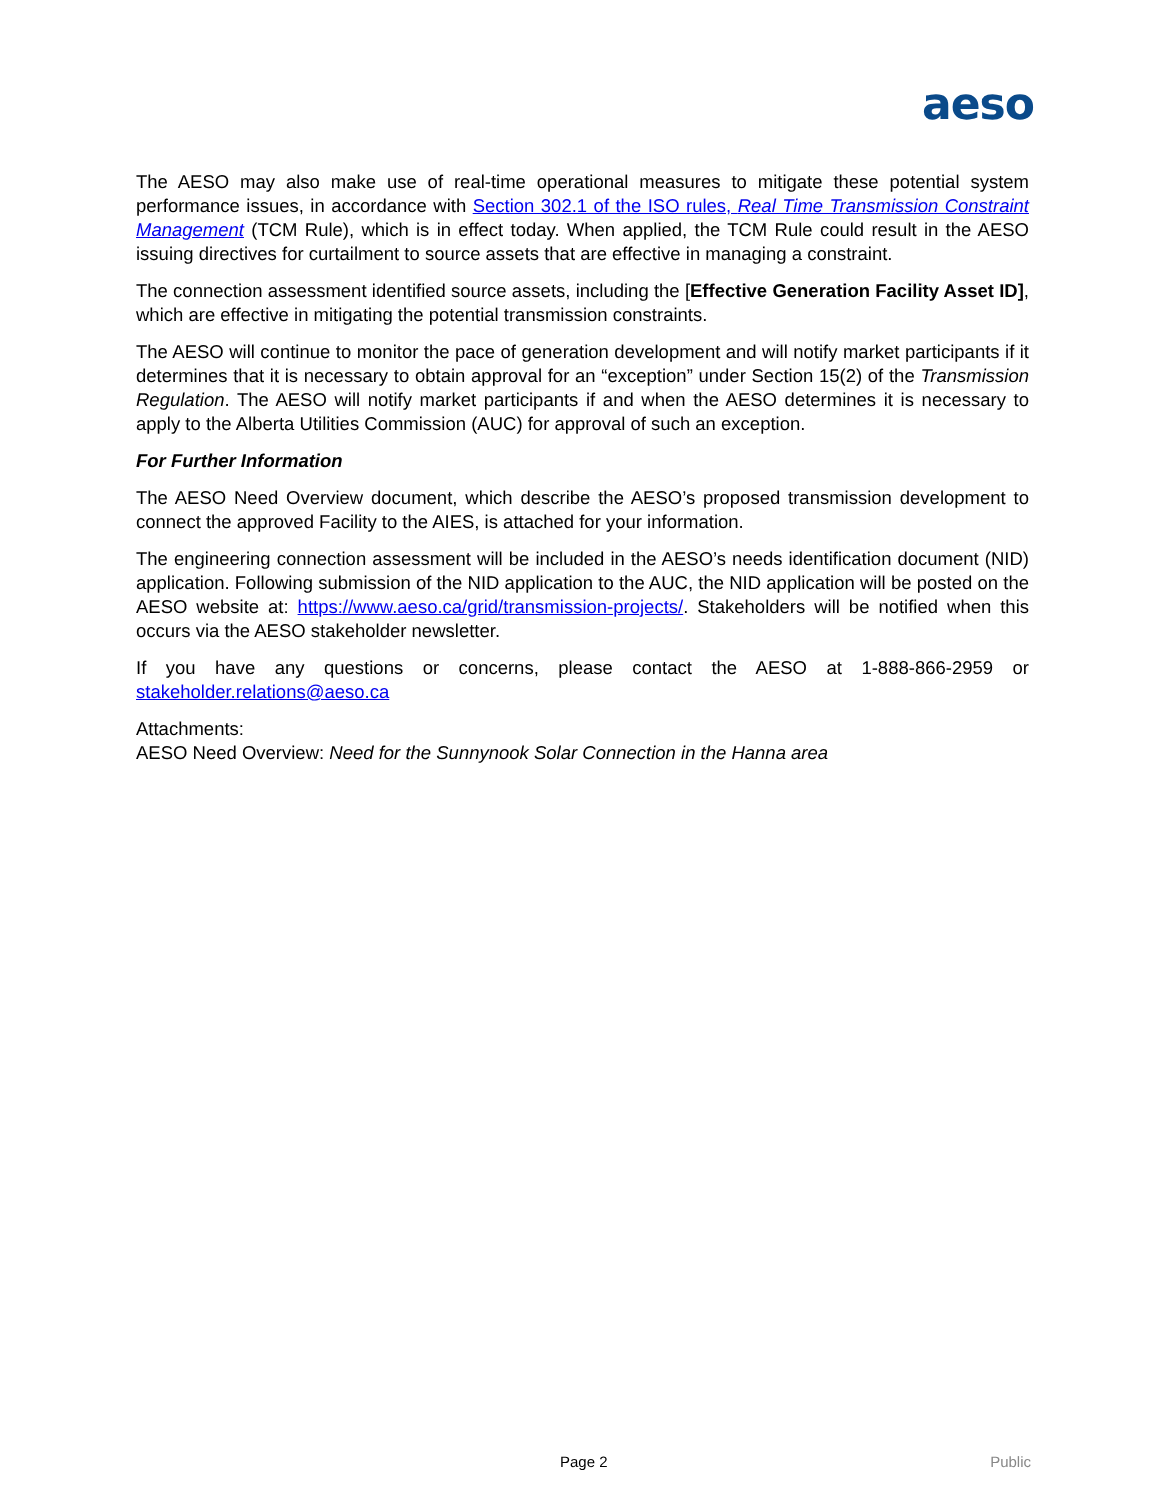aeso
The AESO may also make use of real-time operational measures to mitigate these potential system performance issues, in accordance with Section 302.1 of the ISO rules, Real Time Transmission Constraint Management (TCM Rule), which is in effect today. When applied, the TCM Rule could result in the AESO issuing directives for curtailment to source assets that are effective in managing a constraint.
The connection assessment identified source assets, including the [Effective Generation Facility Asset ID], which are effective in mitigating the potential transmission constraints.
The AESO will continue to monitor the pace of generation development and will notify market participants if it determines that it is necessary to obtain approval for an “exception” under Section 15(2) of the Transmission Regulation. The AESO will notify market participants if and when the AESO determines it is necessary to apply to the Alberta Utilities Commission (AUC) for approval of such an exception.
For Further Information
The AESO Need Overview document, which describe the AESO’s proposed transmission development to connect the approved Facility to the AIES, is attached for your information.
The engineering connection assessment will be included in the AESO’s needs identification document (NID) application. Following submission of the NID application to the AUC, the NID application will be posted on the AESO website at: https://www.aeso.ca/grid/transmission-projects/. Stakeholders will be notified when this occurs via the AESO stakeholder newsletter.
If you have any questions or concerns, please contact the AESO at 1-888-866-2959 or stakeholder.relations@aeso.ca
Attachments:
AESO Need Overview: Need for the Sunnynook Solar Connection in the Hanna area
Page 2 Public